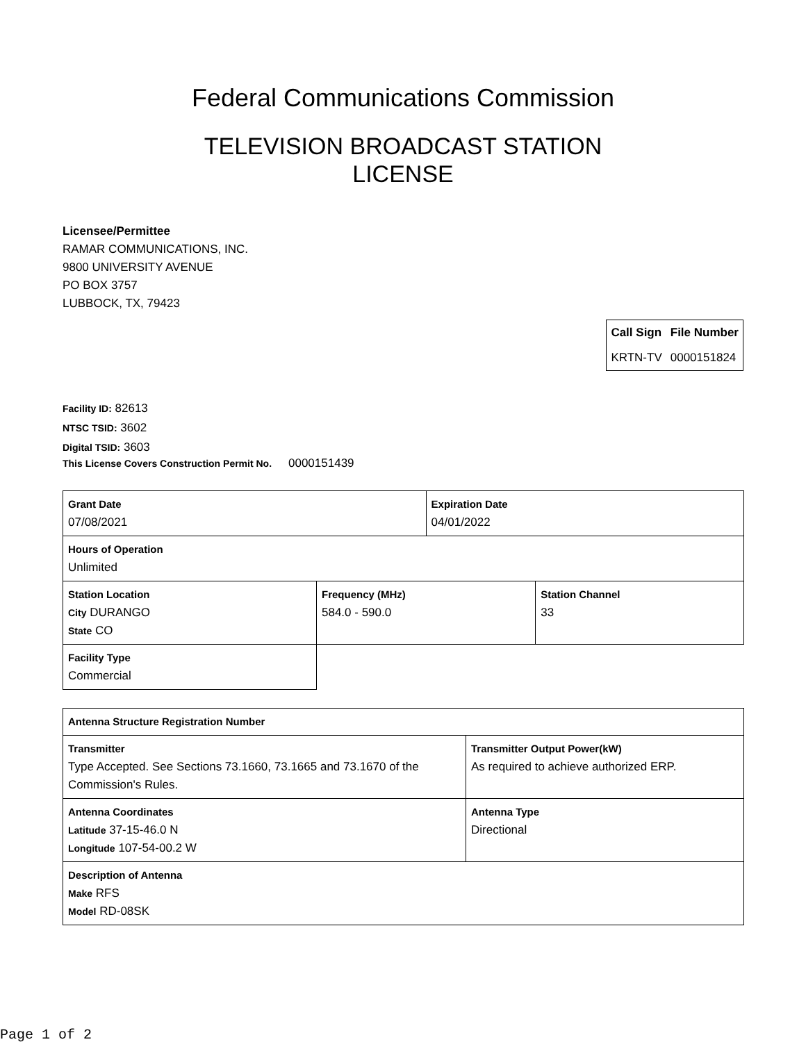Federal Communications Commission
TELEVISION BROADCAST STATION LICENSE
Licensee/Permittee
RAMAR COMMUNICATIONS, INC.
9800 UNIVERSITY AVENUE
PO BOX 3757
LUBBOCK, TX, 79423
| Call Sign | File Number |
| --- | --- |
| KRTN-TV | 0000151824 |
Facility ID: 82613
NTSC TSID: 3602
Digital TSID: 3603
This License Covers Construction Permit No. 0000151439
| Grant Date 07/08/2021 | | Expiration Date 04/01/2022 | |
| Hours of Operation Unlimited | | | |
| Station Location City DURANGO State CO | Frequency (MHz) 584.0 - 590.0 | | Station Channel 33 |
| Facility Type Commercial | | | |
| Antenna Structure Registration Number | |
| Transmitter Type Accepted. See Sections 73.1660, 73.1665 and 73.1670 of the Commission's Rules. | Transmitter Output Power(kW) As required to achieve authorized ERP. |
| Antenna Coordinates Latitude 37-15-46.0 N Longitude 107-54-00.2 W | Antenna Type Directional |
| Description of Antenna Make RFS Model RD-08SK | |
Page 1 of 2